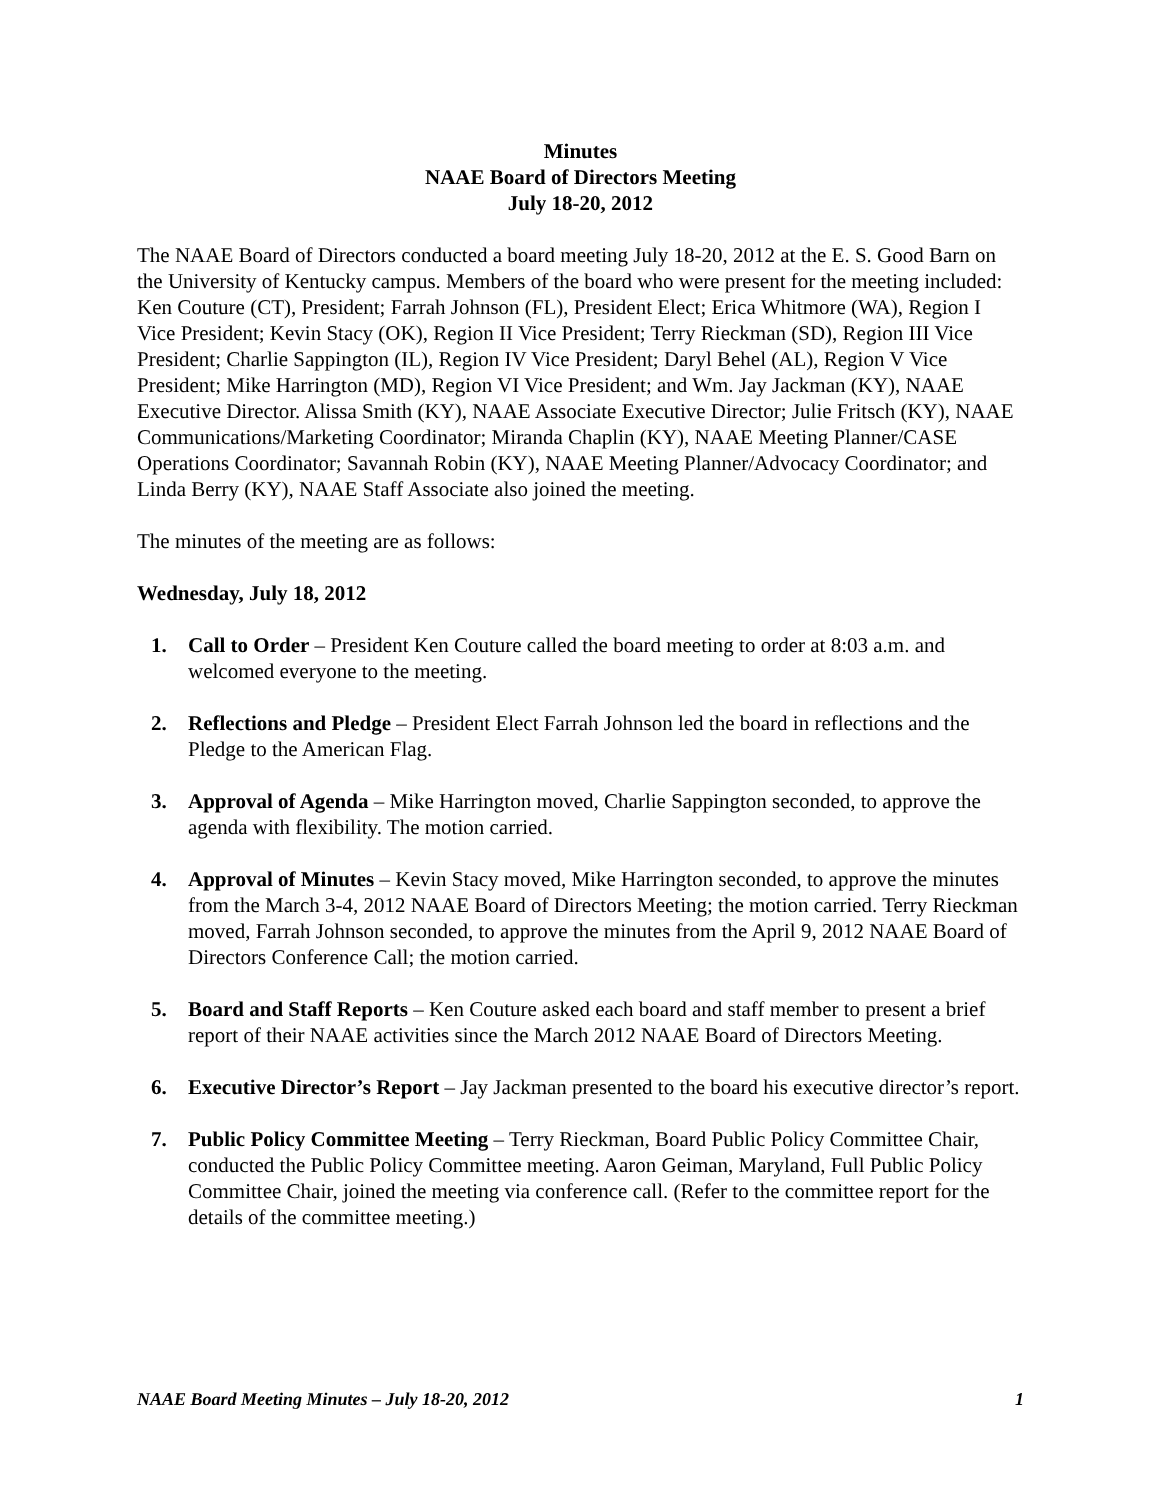Minutes
NAAE Board of Directors Meeting
July 18-20, 2012
The NAAE Board of Directors conducted a board meeting July 18-20, 2012 at the E. S. Good Barn on the University of Kentucky campus. Members of the board who were present for the meeting included: Ken Couture (CT), President; Farrah Johnson (FL), President Elect; Erica Whitmore (WA), Region I Vice President; Kevin Stacy (OK), Region II Vice President; Terry Rieckman (SD), Region III Vice President; Charlie Sappington (IL), Region IV Vice President; Daryl Behel (AL), Region V Vice President; Mike Harrington (MD), Region VI Vice President; and Wm. Jay Jackman (KY), NAAE Executive Director. Alissa Smith (KY), NAAE Associate Executive Director; Julie Fritsch (KY), NAAE Communications/Marketing Coordinator; Miranda Chaplin (KY), NAAE Meeting Planner/CASE Operations Coordinator; Savannah Robin (KY), NAAE Meeting Planner/Advocacy Coordinator; and Linda Berry (KY), NAAE Staff Associate also joined the meeting.
The minutes of the meeting are as follows:
Wednesday, July 18, 2012
1. Call to Order – President Ken Couture called the board meeting to order at 8:03 a.m. and welcomed everyone to the meeting.
2. Reflections and Pledge – President Elect Farrah Johnson led the board in reflections and the Pledge to the American Flag.
3. Approval of Agenda – Mike Harrington moved, Charlie Sappington seconded, to approve the agenda with flexibility. The motion carried.
4. Approval of Minutes – Kevin Stacy moved, Mike Harrington seconded, to approve the minutes from the March 3-4, 2012 NAAE Board of Directors Meeting; the motion carried. Terry Rieckman moved, Farrah Johnson seconded, to approve the minutes from the April 9, 2012 NAAE Board of Directors Conference Call; the motion carried.
5. Board and Staff Reports – Ken Couture asked each board and staff member to present a brief report of their NAAE activities since the March 2012 NAAE Board of Directors Meeting.
6. Executive Director’s Report – Jay Jackman presented to the board his executive director’s report.
7. Public Policy Committee Meeting – Terry Rieckman, Board Public Policy Committee Chair, conducted the Public Policy Committee meeting. Aaron Geiman, Maryland, Full Public Policy Committee Chair, joined the meeting via conference call. (Refer to the committee report for the details of the committee meeting.)
NAAE Board Meeting Minutes – July 18-20, 2012 1